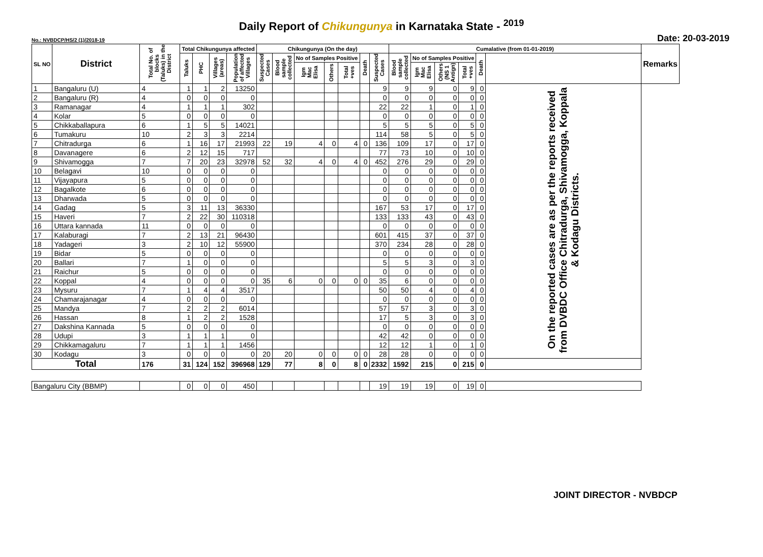Daily Report of Chikungunya in Karnataka State - <sup>2019</sup>
No.: NVBDCP/HS/2 (1)/2018-19 Date: 20-03-2019
| SL NO | District | Total No. of blocks (Taluks) in the District | Total Chikungunya affected | | | | Chikungunya (On the day) | | | | | | | Cumalative (from 01-01-2019) | | | | | | Remarks |
| --- | --- | --- | --- | --- | --- | --- | --- | --- | --- | --- | --- | --- | --- | --- | --- | --- | --- | --- | --- | --- |
| | | | Taluks | PHC | Villages (areas) | Population of affected Villages | Suspected Cases | Blood sample collected | No of Samples Positive | | | Death | Suspected Cases | Blood sample collected | No of Samples Positive | | | Death | | |
| | | | | | | | | | Igm Mac Elisa | Others | Total +ves | | | | Igm Mac Elisa | Others (NS 1 Antign) | Total +ves | | | |
| 1 | Bangaluru (U) | 4 | 1 | 1 | 2 | 13250 | | | | | | | 9 | 9 | 9 | 0 | 9 | 0 | On the reported cases are as per the reports received from DVBDC Office Chitradurga, Shivamogga, Koppala & Kodagu Districts. | |
| 2 | Bangaluru (R) | 4 | 0 | 0 | 0 | 0 | | | | | | | 0 | 0 | 0 | 0 | 0 | 0 | | |
| 3 | Ramanagar | 4 | 1 | 1 | 1 | 302 | | | | | | | 22 | 22 | 1 | 0 | 1 | 0 | | |
| 4 | Kolar | 5 | 0 | 0 | 0 | 0 | | | | | | | 0 | 0 | 0 | 0 | 0 | 0 | | |
| 5 | Chikkaballapura | 6 | 1 | 5 | 5 | 14021 | | | | | | | 5 | 5 | 5 | 0 | 5 | 0 | | |
| 6 | Tumakuru | 10 | 2 | 3 | 3 | 2214 | | | | | | | 114 | 58 | 5 | 0 | 5 | 0 | | |
| 7 | Chitradurga | 6 | 1 | 16 | 17 | 21993 | 22 | 19 | 4 | 0 | 4 | 0 | 136 | 109 | 17 | 0 | 17 | 0 | | |
| 8 | Davanagere | 6 | 2 | 12 | 15 | 717 | | | | | | | 77 | 73 | 10 | 0 | 10 | 0 | | |
| 9 | Shivamogga | 7 | 7 | 20 | 23 | 32978 | 52 | 32 | 4 | 0 | 4 | 0 | 452 | 276 | 29 | 0 | 29 | 0 | | |
| 10 | Belagavi | 10 | 0 | 0 | 0 | 0 | | | | | | | 0 | 0 | 0 | 0 | 0 | 0 | | |
| 11 | Vijayapura | 5 | 0 | 0 | 0 | 0 | | | | | | | 0 | 0 | 0 | 0 | 0 | 0 | | |
| 12 | Bagalkote | 6 | 0 | 0 | 0 | 0 | | | | | | | 0 | 0 | 0 | 0 | 0 | 0 | | |
| 13 | Dharwada | 5 | 0 | 0 | 0 | 0 | | | | | | | 0 | 0 | 0 | 0 | 0 | 0 | | |
| 14 | Gadag | 5 | 3 | 11 | 13 | 36330 | | | | | | | 167 | 53 | 17 | 0 | 17 | 0 | | |
| 15 | Haveri | 7 | 2 | 22 | 30 | 110318 | | | | | | | 133 | 133 | 43 | 0 | 43 | 0 | | |
| 16 | Uttara kannada | 11 | 0 | 0 | 0 | 0 | | | | | | | 0 | 0 | 0 | 0 | 0 | 0 | | |
| 17 | Kalaburagi | 7 | 2 | 13 | 21 | 96430 | | | | | | | 601 | 415 | 37 | 0 | 37 | 0 | | |
| 18 | Yadageri | 3 | 2 | 10 | 12 | 55900 | | | | | | | 370 | 234 | 28 | 0 | 28 | 0 | | |
| 19 | Bidar | 5 | 0 | 0 | 0 | 0 | | | | | | | 0 | 0 | 0 | 0 | 0 | 0 | | |
| 20 | Ballari | 7 | 1 | 0 | 0 | 0 | | | | | | | 5 | 5 | 3 | 0 | 3 | 0 | | |
| 21 | Raichur | 5 | 0 | 0 | 0 | 0 | | | | | | | 0 | 0 | 0 | 0 | 0 | 0 | | |
| 22 | Koppal | 4 | 0 | 0 | 0 | 0 | 35 | 6 | 0 | 0 | 0 | 0 | 35 | 6 | 0 | 0 | 0 | 0 | | |
| 23 | Mysuru | 7 | 1 | 4 | 4 | 3517 | | | | | | | 50 | 50 | 4 | 0 | 4 | 0 | | |
| 24 | Chamarajanagar | 4 | 0 | 0 | 0 | 0 | | | | | | | 0 | 0 | 0 | 0 | 0 | 0 | | |
| 25 | Mandya | 7 | 2 | 2 | 2 | 6014 | | | | | | | 57 | 57 | 3 | 0 | 3 | 0 | | |
| 26 | Hassan | 8 | 1 | 2 | 2 | 1528 | | | | | | | 17 | 5 | 3 | 0 | 3 | 0 | | |
| 27 | Dakshina Kannada | 5 | 0 | 0 | 0 | 0 | | | | | | | 0 | 0 | 0 | 0 | 0 | 0 | | |
| 28 | Udupi | 3 | 1 | 1 | 1 | 0 | | | | | | | 42 | 42 | 0 | 0 | 0 | 0 | | |
| 29 | Chikkamagaluru | 7 | 1 | 1 | 1 | 1456 | | | | | | | 12 | 12 | 1 | 0 | 1 | 0 | | |
| 30 | Kodagu | 3 | 0 | 0 | 0 | 0 | 20 | 20 | 0 | 0 | 0 | 0 | 28 | 28 | 0 | 0 | 0 | 0 | | |
| Total | | 176 | 31 | 124 | 152 | 396968 | 129 | 77 | 8 | 0 | 8 | 0 | 2332 | 1592 | 215 | 0 | 215 | 0 | | |
| Bangaluru City (BBMP) | | | 0 | 0 | 0 | 450 | | | | | | | 19 | 19 | 19 | 0 | 19 | 0 | | |
JOINT DIRECTOR - NVBDCP